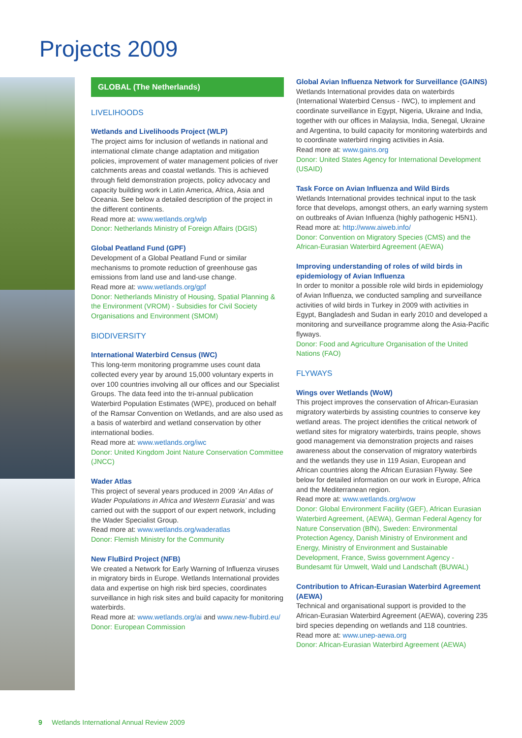Projects 2009
GLOBAL (The Netherlands)
LIVELIHOODS
Wetlands and Livelihoods Project (WLP)
The project aims for inclusion of wetlands in national and international climate change adaptation and mitigation policies, improvement of water management policies of river catchments areas and coastal wetlands. This is achieved through field demonstration projects, policy advocacy and capacity building work in Latin America, Africa, Asia and Oceania. See below a detailed description of the project in the different continents.
Read more at: www.wetlands.org/wlp
Donor: Netherlands Ministry of Foreign Affairs (DGIS)
Global Peatland Fund (GPF)
Development of a Global Peatland Fund or similar mechanisms to promote reduction of greenhouse gas emissions from land use and land-use change.
Read more at: www.wetlands.org/gpf
Donor: Netherlands Ministry of Housing, Spatial Planning & the Environment (VROM) - Subsidies for Civil Society Organisations and Environment (SMOM)
BIODIVERSITY
International Waterbird Census (IWC)
This long-term monitoring programme uses count data collected every year by around 15,000 voluntary experts in over 100 countries involving all our offices and our Specialist Groups. The data feed into the tri-annual publication Waterbird Population Estimates (WPE), produced on behalf of the Ramsar Convention on Wetlands, and are also used as a basis of waterbird and wetland conservation by other international bodies.
Read more at: www.wetlands.org/iwc
Donor: United Kingdom Joint Nature Conservation Committee (JNCC)
Wader Atlas
This project of several years produced in 2009 ‘An Atlas of Wader Populations in Africa and Western Eurasia’ and was carried out with the support of our expert network, including the Wader Specialist Group.
Read more at: www.wetlands.org/waderatlas
Donor: Flemish Ministry for the Community
New FluBird Project (NFB)
We created a Network for Early Warning of Influenza viruses in migratory birds in Europe. Wetlands International provides data and expertise on high risk bird species, coordinates surveillance in high risk sites and build capacity for monitoring waterbirds.
Read more at: www.wetlands.org/ai and www.new-flubird.eu/
Donor: European Commission
Global Avian Influenza Network for Surveillance (GAINS)
Wetlands International provides data on waterbirds (International Waterbird Census - IWC), to implement and coordinate surveillance in Egypt, Nigeria, Ukraine and India, together with our offices in Malaysia, India, Senegal, Ukraine and Argentina, to build capacity for monitoring waterbirds and to coordinate waterbird ringing activities in Asia.
Read more at: www.gains.org
Donor: United States Agency for International Development (USAID)
Task Force on Avian Influenza and Wild Birds
Wetlands International provides technical input to the task force that develops, amongst others, an early warning system on outbreaks of Avian Influenza (highly pathogenic H5N1).
Read more at: http://www.aiweb.info/
Donor: Convention on Migratory Species (CMS) and the African-Eurasian Waterbird Agreement (AEWA)
Improving understanding of roles of wild birds in epidemiology of Avian Influenza
In order to monitor a possible role wild birds in epidemiology of Avian Influenza, we conducted sampling and surveillance activities of wild birds in Turkey in 2009 with activities in Egypt, Bangladesh and Sudan in early 2010 and developed a monitoring and surveillance programme along the Asia-Pacific flyways.
Donor: Food and Agriculture Organisation of the United Nations (FAO)
FLYWAYS
Wings over Wetlands (WoW)
This project improves the conservation of African-Eurasian migratory waterbirds by assisting countries to conserve key wetland areas. The project identifies the critical network of wetland sites for migratory waterbirds, trains people, shows good management via demonstration projects and raises awareness about the conservation of migratory waterbirds and the wetlands they use in 119 Asian, European and African countries along the African Eurasian Flyway. See below for detailed information on our work in Europe, Africa and the Mediterranean region.
Read more at: www.wetlands.org/wow
Donor: Global Environment Facility (GEF), African Eurasian Waterbird Agreement, (AEWA), German Federal Agency for Nature Conservation (BfN), Sweden: Environmental Protection Agency, Danish Ministry of Environment and Energy, Ministry of Environment and Sustainable Development, France, Swiss government Agency - Bundesamt für Umwelt, Wald und Landschaft (BUWAL)
Contribution to African-Eurasian Waterbird Agreement (AEWA)
Technical and organisational support is provided to the African-Eurasian Waterbird Agreement (AEWA), covering 235 bird species depending on wetlands and 118 countries.
Read more at: www.unep-aewa.org
Donor: African-Eurasian Waterbird Agreement (AEWA)
9 Wetlands International Annual Review 2009